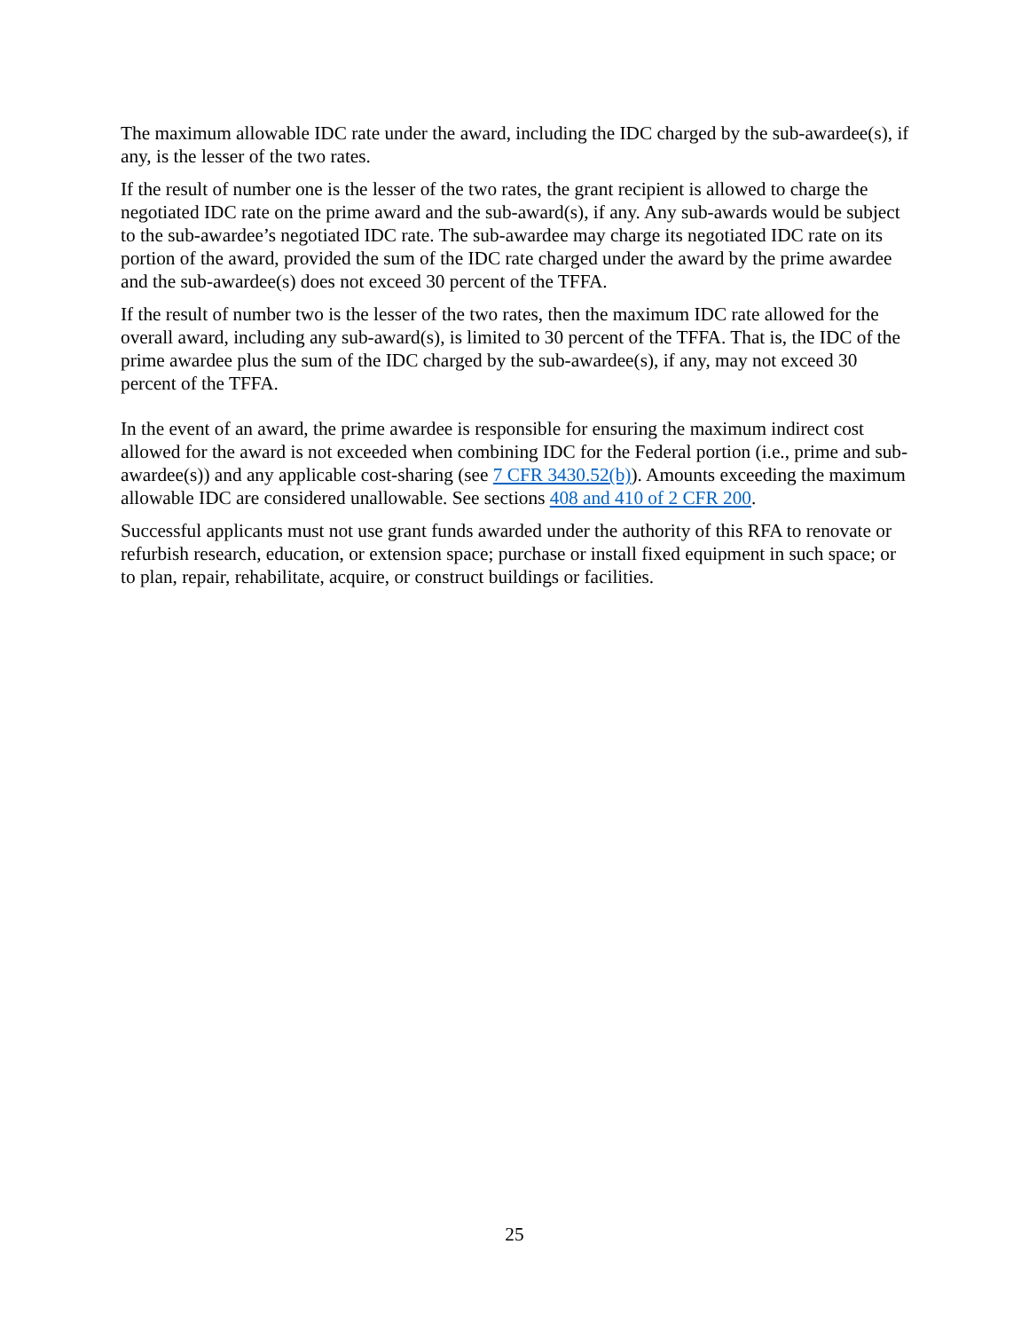The maximum allowable IDC rate under the award, including the IDC charged by the sub-awardee(s), if any, is the lesser of the two rates.
If the result of number one is the lesser of the two rates, the grant recipient is allowed to charge the negotiated IDC rate on the prime award and the sub-award(s), if any. Any sub-awards would be subject to the sub-awardee’s negotiated IDC rate. The sub-awardee may charge its negotiated IDC rate on its portion of the award, provided the sum of the IDC rate charged under the award by the prime awardee and the sub-awardee(s) does not exceed 30 percent of the TFFA.
If the result of number two is the lesser of the two rates, then the maximum IDC rate allowed for the overall award, including any sub-award(s), is limited to 30 percent of the TFFA. That is, the IDC of the prime awardee plus the sum of the IDC charged by the sub-awardee(s), if any, may not exceed 30 percent of the TFFA.
In the event of an award, the prime awardee is responsible for ensuring the maximum indirect cost allowed for the award is not exceeded when combining IDC for the Federal portion (i.e., prime and sub-awardee(s)) and any applicable cost-sharing (see 7 CFR 3430.52(b)). Amounts exceeding the maximum allowable IDC are considered unallowable. See sections 408 and 410 of 2 CFR 200.
Successful applicants must not use grant funds awarded under the authority of this RFA to renovate or refurbish research, education, or extension space; purchase or install fixed equipment in such space; or to plan, repair, rehabilitate, acquire, or construct buildings or facilities.
25